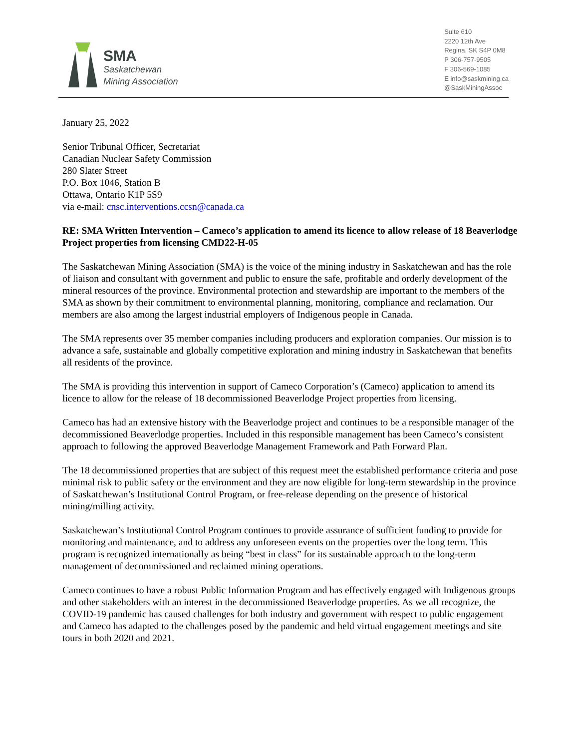SMA
Saskatchewan
Mining Association
Suite 610
2220 12th Ave
Regina, SK S4P 0M8
P 306-757-9505
F 306-569-1085
E info@saskmining.ca
@SaskMiningAssoc
January 25, 2022
Senior Tribunal Officer, Secretariat
Canadian Nuclear Safety Commission
280 Slater Street
P.O. Box 1046, Station B
Ottawa, Ontario K1P 5S9
via e-mail: cnsc.interventions.ccsn@canada.ca
RE: SMA Written Intervention – Cameco’s application to amend its licence to allow release of 18 Beaverlodge Project properties from licensing CMD22-H-05
The Saskatchewan Mining Association (SMA) is the voice of the mining industry in Saskatchewan and has the role of liaison and consultant with government and public to ensure the safe, profitable and orderly development of the mineral resources of the province. Environmental protection and stewardship are important to the members of the SMA as shown by their commitment to environmental planning, monitoring, compliance and reclamation. Our members are also among the largest industrial employers of Indigenous people in Canada.
The SMA represents over 35 member companies including producers and exploration companies. Our mission is to advance a safe, sustainable and globally competitive exploration and mining industry in Saskatchewan that benefits all residents of the province.
The SMA is providing this intervention in support of Cameco Corporation’s (Cameco) application to amend its licence to allow for the release of 18 decommissioned Beaverlodge Project properties from licensing.
Cameco has had an extensive history with the Beaverlodge project and continues to be a responsible manager of the decommissioned Beaverlodge properties. Included in this responsible management has been Cameco’s consistent approach to following the approved Beaverlodge Management Framework and Path Forward Plan.
The 18 decommissioned properties that are subject of this request meet the established performance criteria and pose minimal risk to public safety or the environment and they are now eligible for long-term stewardship in the province of Saskatchewan’s Institutional Control Program, or free-release depending on the presence of historical mining/milling activity.
Saskatchewan’s Institutional Control Program continues to provide assurance of sufficient funding to provide for monitoring and maintenance, and to address any unforeseen events on the properties over the long term. This program is recognized internationally as being “best in class” for its sustainable approach to the long-term management of decommissioned and reclaimed mining operations.
Cameco continues to have a robust Public Information Program and has effectively engaged with Indigenous groups and other stakeholders with an interest in the decommissioned Beaverlodge properties. As we all recognize, the COVID-19 pandemic has caused challenges for both industry and government with respect to public engagement and Cameco has adapted to the challenges posed by the pandemic and held virtual engagement meetings and site tours in both 2020 and 2021.